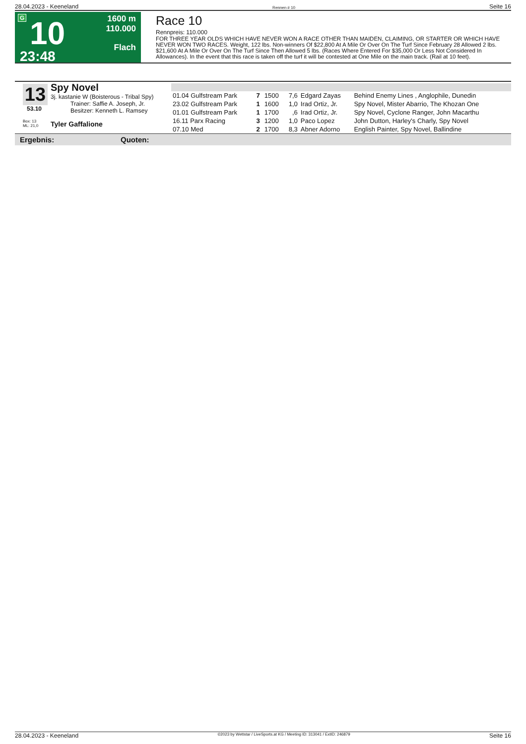28.04.2023 - Keeneland Rennen # 10 Seite 16
G
10
23:48
1600 m
110.000
Flach
Race 10
Rennpreis: 110.000
FOR THREE YEAR OLDS WHICH HAVE NEVER WON A RACE OTHER THAN MAIDEN, CLAIMING, OR STARTER OR WHICH HAVE NEVER WON TWO RACES. Weight, 122 lbs. Non-winners Of $22,800 At A Mile Or Over On The Turf Since February 28 Allowed 2 lbs. $21,600 At A Mile Or Over On The Turf Since Then Allowed 5 lbs. (Races Where Entered For $35,000 Or Less Not Considered In Allowances). In the event that this race is taken off the turf it will be contested at One Mile on the main track. (Rail at 10 feet).
13
Spy Novel
3j. kastanie W (Boisterous - Tribal Spy)
Trainer: Saffie A. Joseph, Jr.
Besitzer: Kenneth L. Ramsey
53.10
Box: 13
ML: 21,0 Tyler Gaffalione
| 01.04 Gulfstream Park | 7 | 1500 | 7,6 | Edgard Zayas | Behind Enemy Lines , Anglophile, Dunedin |
| 23.02 Gulfstream Park | 1 | 1600 | 1,0 | Irad Ortiz, Jr. | Spy Novel, Mister Abarrio, The Khozan One |
| 01.01 Gulfstream Park | 1 | 1700 | ,6 | Irad Ortiz, Jr. | Spy Novel, Cyclone Ranger, John Macarthu |
| 16.11 Parx Racing | 3 | 1200 | 1,0 | Paco Lopez | John Dutton, Harley's Charly, Spy Novel |
| 07.10 Med | 2 | 1700 | 8,3 | Abner Adorno | English Painter, Spy Novel, Ballindine |
Ergebnis: Quoten:
28.04.2023 - Keeneland ©2023 by Wettstar / LiveSports.at KG / Meeting ID: 313041 / ExtID: 246879 Seite 16